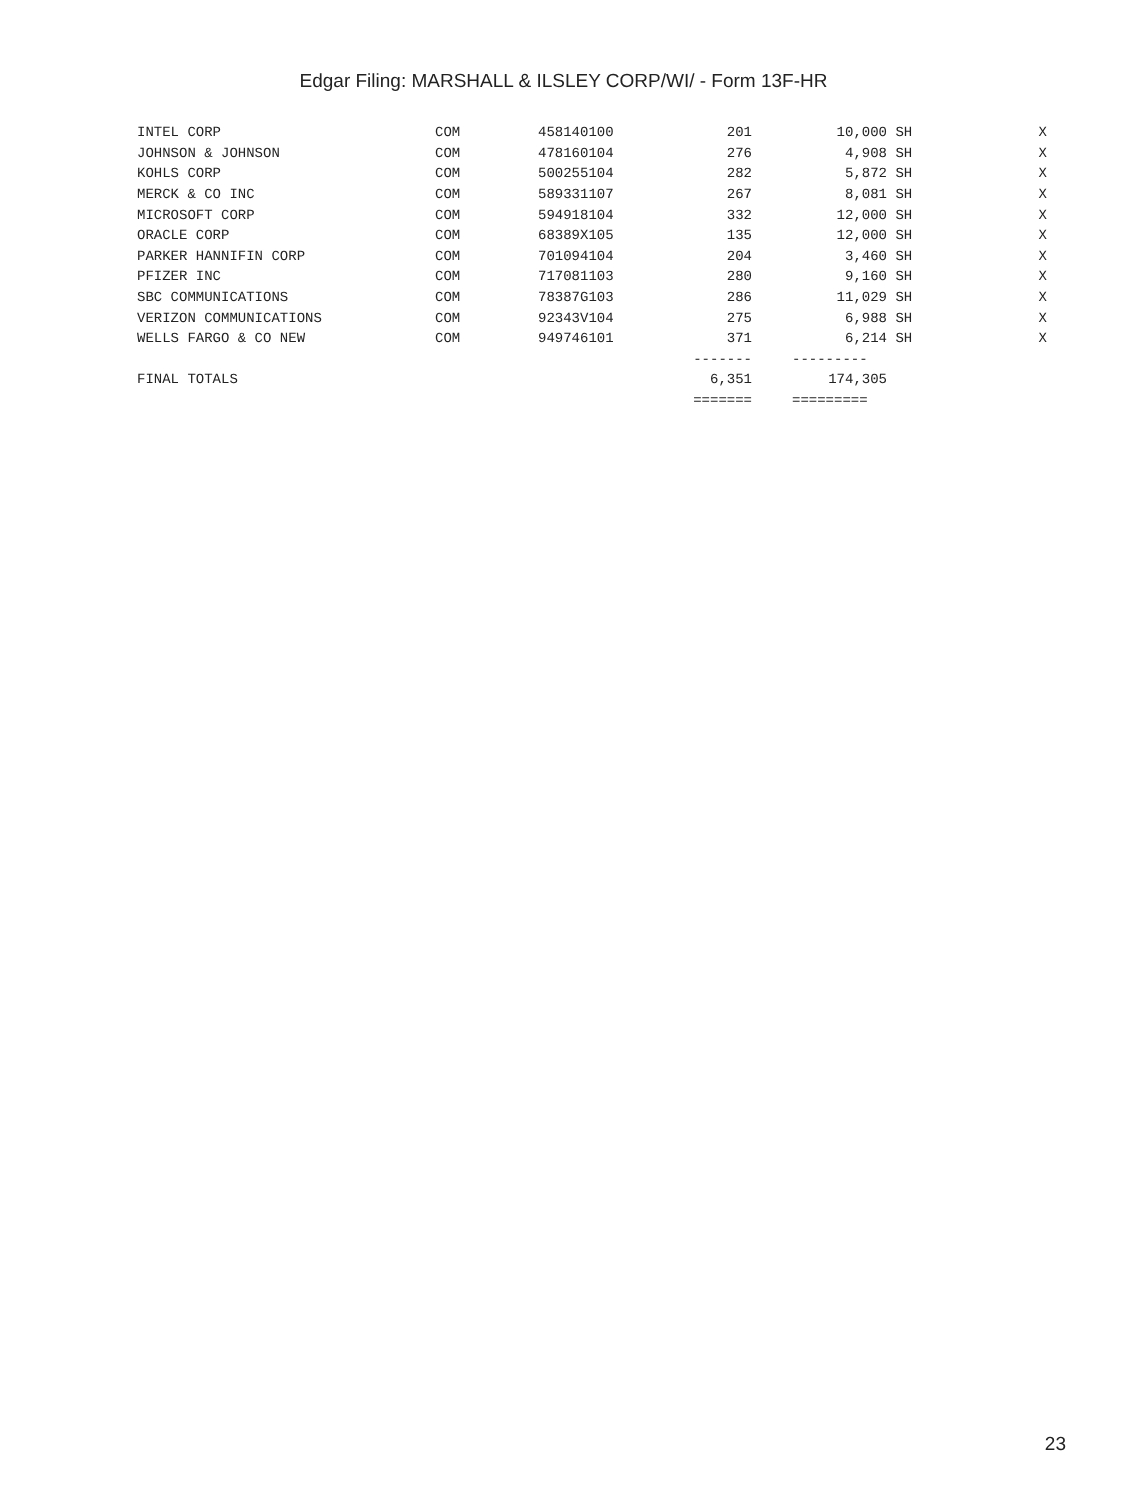Edgar Filing: MARSHALL & ILSLEY CORP/WI/ - Form 13F-HR
| INTEL CORP | COM | 458140100 | 201 | 10,000 | SH | X |
| JOHNSON & JOHNSON | COM | 478160104 | 276 | 4,908 | SH | X |
| KOHLS CORP | COM | 500255104 | 282 | 5,872 | SH | X |
| MERCK & CO INC | COM | 589331107 | 267 | 8,081 | SH | X |
| MICROSOFT CORP | COM | 594918104 | 332 | 12,000 | SH | X |
| ORACLE CORP | COM | 68389X105 | 135 | 12,000 | SH | X |
| PARKER HANNIFIN CORP | COM | 701094104 | 204 | 3,460 | SH | X |
| PFIZER INC | COM | 717081103 | 280 | 9,160 | SH | X |
| SBC COMMUNICATIONS | COM | 78387G103 | 286 | 11,029 | SH | X |
| VERIZON COMMUNICATIONS | COM | 92343V104 | 275 | 6,988 | SH | X |
| WELLS FARGO & CO NEW | COM | 949746101 | 371 | 6,214 | SH | X |
| | | | ------- | --------- | | |
| FINAL TOTALS | | | 6,351 | 174,305 | | |
| | | | ======= | ========= | | |
23